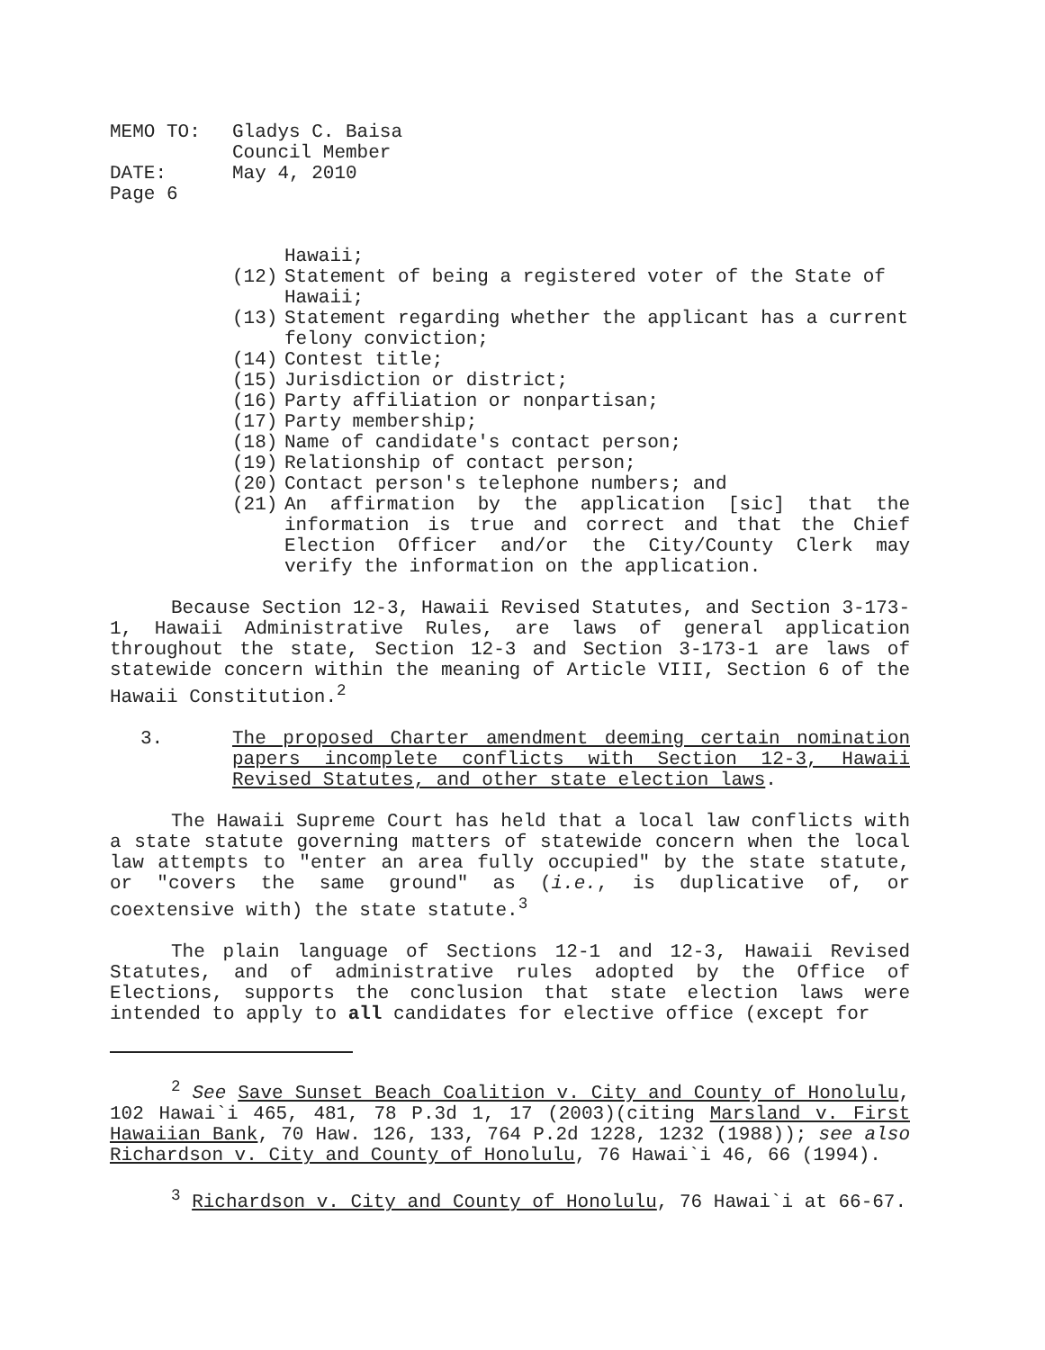| MEMO TO: | Gladys C. Baisa Council Member |
| DATE: | May 4, 2010 |
| Page 6 | |
Hawaii;
(12) Statement of being a registered voter of the State of Hawaii;
(13) Statement regarding whether the applicant has a current felony conviction;
(14) Contest title;
(15) Jurisdiction or district;
(16) Party affiliation or nonpartisan;
(17) Party membership;
(18) Name of candidate's contact person;
(19) Relationship of contact person;
(20) Contact person's telephone numbers; and
(21) An affirmation by the application [sic] that the information is true and correct and that the Chief Election Officer and/or the City/County Clerk may verify the information on the application.
Because Section 12-3, Hawaii Revised Statutes, and Section 3-173-1, Hawaii Administrative Rules, are laws of general application throughout the state, Section 12-3 and Section 3-173-1 are laws of statewide concern within the meaning of Article VIII, Section 6 of the Hawaii Constitution.<sup>2</sup>
3. The proposed Charter amendment deeming certain nomination papers incomplete conflicts with Section 12-3, Hawaii Revised Statutes, and other state election laws.
The Hawaii Supreme Court has held that a local law conflicts with a state statute governing matters of statewide concern when the local law attempts to "enter an area fully occupied" by the state statute, or "covers the same ground" as (i.e., is duplicative of, or coextensive with) the state statute.<sup>3</sup>
The plain language of Sections 12-1 and 12-3, Hawaii Revised Statutes, and of administrative rules adopted by the Office of Elections, supports the conclusion that state election laws were intended to apply to all candidates for elective office (except for
<sup>2</sup> See Save Sunset Beach Coalition v. City and County of Honolulu, 102 Hawai`i 465, 481, 78 P.3d 1, 17 (2003)(citing Marsland v. First Hawaiian Bank, 70 Haw. 126, 133, 764 P.2d 1228, 1232 (1988)); see also Richardson v. City and County of Honolulu, 76 Hawai`i 46, 66 (1994).
<sup>3</sup> Richardson v. City and County of Honolulu, 76 Hawai`i at 66-67.